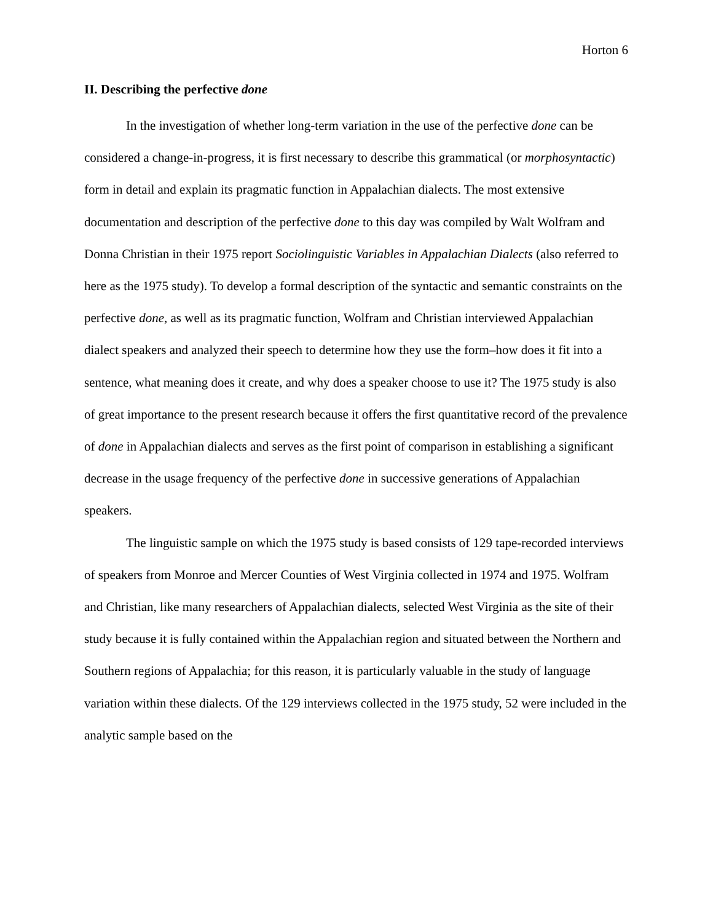Horton 6
II. Describing the perfective done
In the investigation of whether long-term variation in the use of the perfective done can be considered a change-in-progress, it is first necessary to describe this grammatical (or morphosyntactic) form in detail and explain its pragmatic function in Appalachian dialects. The most extensive documentation and description of the perfective done to this day was compiled by Walt Wolfram and Donna Christian in their 1975 report Sociolinguistic Variables in Appalachian Dialects (also referred to here as the 1975 study). To develop a formal description of the syntactic and semantic constraints on the perfective done, as well as its pragmatic function, Wolfram and Christian interviewed Appalachian dialect speakers and analyzed their speech to determine how they use the form–how does it fit into a sentence, what meaning does it create, and why does a speaker choose to use it? The 1975 study is also of great importance to the present research because it offers the first quantitative record of the prevalence of done in Appalachian dialects and serves as the first point of comparison in establishing a significant decrease in the usage frequency of the perfective done in successive generations of Appalachian speakers.
The linguistic sample on which the 1975 study is based consists of 129 tape-recorded interviews of speakers from Monroe and Mercer Counties of West Virginia collected in 1974 and 1975. Wolfram and Christian, like many researchers of Appalachian dialects, selected West Virginia as the site of their study because it is fully contained within the Appalachian region and situated between the Northern and Southern regions of Appalachia; for this reason, it is particularly valuable in the study of language variation within these dialects. Of the 129 interviews collected in the 1975 study, 52 were included in the analytic sample based on the